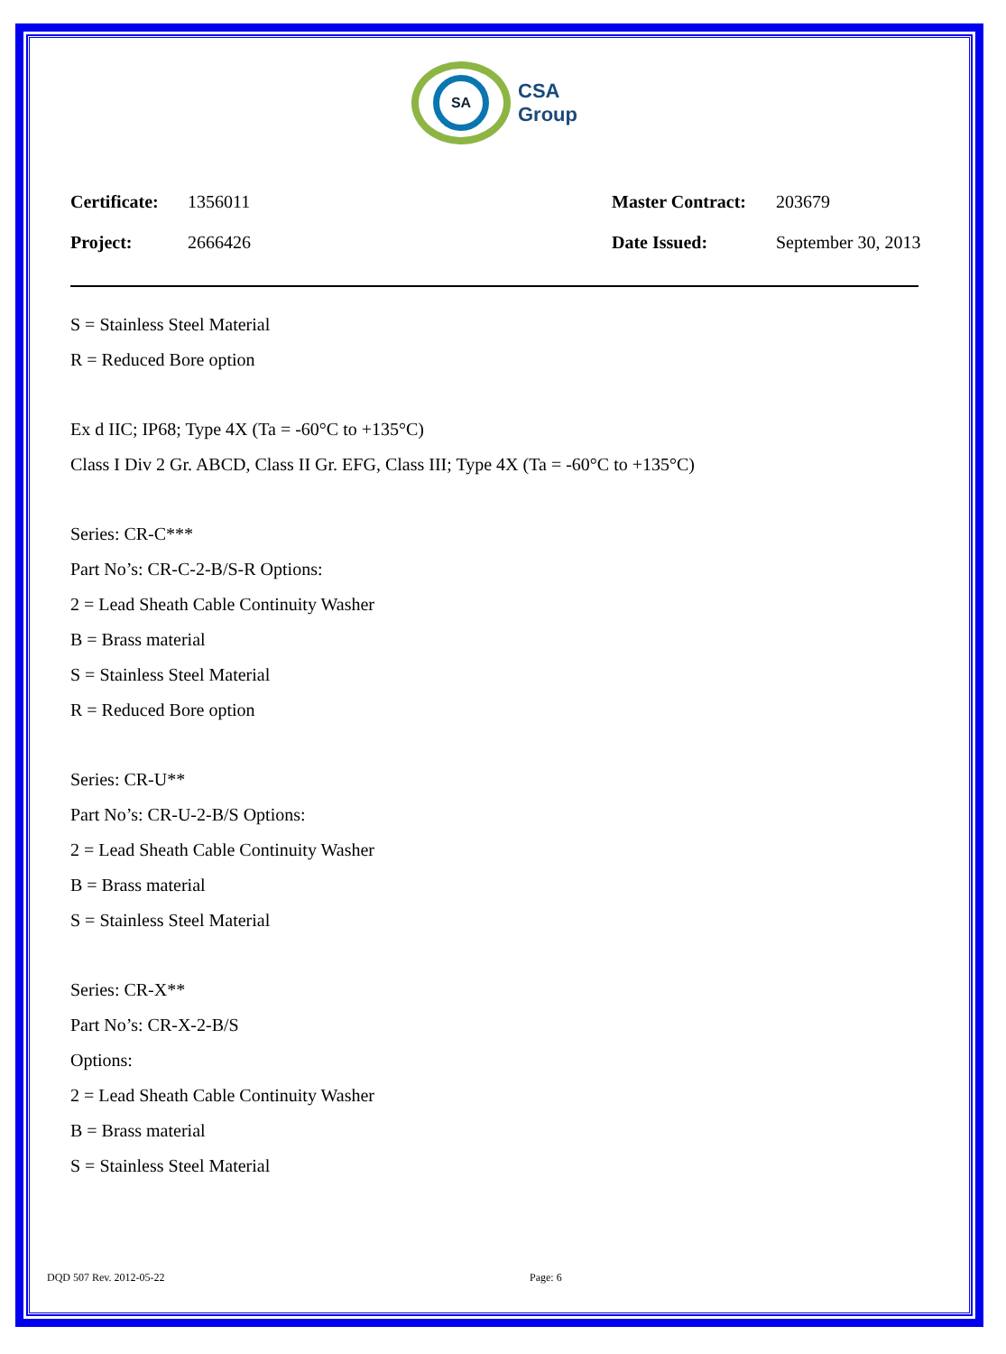SA
CSA
Group
| Certificate: | 1356011 | Master Contract: | 203679 |
| Project: | 2666426 | Date Issued: | September 30, 2013 |
S = Stainless Steel Material
R = Reduced Bore option
Ex d IIC; IP68; Type 4X (Ta = -60°C to +135°C)
Class I Div 2 Gr. ABCD, Class II Gr. EFG, Class III; Type 4X (Ta = -60°C to +135°C)
Series: CR-C***
Part No’s: CR-C-2-B/S-R Options:
2 = Lead Sheath Cable Continuity Washer
B = Brass material
S = Stainless Steel Material
R = Reduced Bore option
Series: CR-U**
Part No’s: CR-U-2-B/S Options:
2 = Lead Sheath Cable Continuity Washer
B = Brass material
S = Stainless Steel Material
Series: CR-X**
Part No’s: CR-X-2-B/S
Options:
2 = Lead Sheath Cable Continuity Washer
B = Brass material
S = Stainless Steel Material
DQD 507 Rev. 2012-05-22 Page: 6